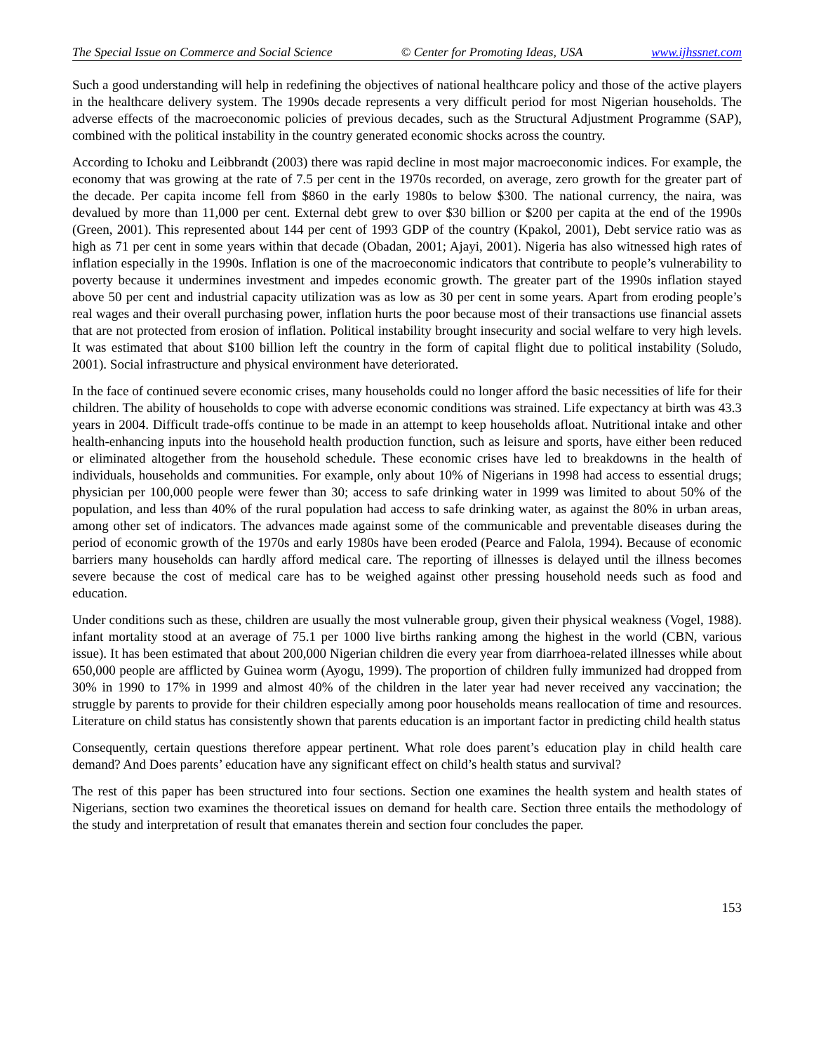The Special Issue on Commerce and Social Science © Center for Promoting Ideas, USA www.ijhssnet.com
Such a good understanding will help in redefining the objectives of national healthcare policy and those of the active players in the healthcare delivery system. The 1990s decade represents a very difficult period for most Nigerian households. The adverse effects of the macroeconomic policies of previous decades, such as the Structural Adjustment Programme (SAP), combined with the political instability in the country generated economic shocks across the country.
According to Ichoku and Leibbrandt (2003) there was rapid decline in most major macroeconomic indices. For example, the economy that was growing at the rate of 7.5 per cent in the 1970s recorded, on average, zero growth for the greater part of the decade. Per capita income fell from $860 in the early 1980s to below $300. The national currency, the naira, was devalued by more than 11,000 per cent. External debt grew to over $30 billion or $200 per capita at the end of the 1990s (Green, 2001). This represented about 144 per cent of 1993 GDP of the country (Kpakol, 2001), Debt service ratio was as high as 71 per cent in some years within that decade (Obadan, 2001; Ajayi, 2001). Nigeria has also witnessed high rates of inflation especially in the 1990s. Inflation is one of the macroeconomic indicators that contribute to people’s vulnerability to poverty because it undermines investment and impedes economic growth. The greater part of the 1990s inflation stayed above 50 per cent and industrial capacity utilization was as low as 30 per cent in some years. Apart from eroding people’s real wages and their overall purchasing power, inflation hurts the poor because most of their transactions use financial assets that are not protected from erosion of inflation. Political instability brought insecurity and social welfare to very high levels. It was estimated that about $100 billion left the country in the form of capital flight due to political instability (Soludo, 2001). Social infrastructure and physical environment have deteriorated.
In the face of continued severe economic crises, many households could no longer afford the basic necessities of life for their children. The ability of households to cope with adverse economic conditions was strained. Life expectancy at birth was 43.3 years in 2004. Difficult trade-offs continue to be made in an attempt to keep households afloat. Nutritional intake and other health-enhancing inputs into the household health production function, such as leisure and sports, have either been reduced or eliminated altogether from the household schedule. These economic crises have led to breakdowns in the health of individuals, households and communities. For example, only about 10% of Nigerians in 1998 had access to essential drugs; physician per 100,000 people were fewer than 30; access to safe drinking water in 1999 was limited to about 50% of the population, and less than 40% of the rural population had access to safe drinking water, as against the 80% in urban areas, among other set of indicators. The advances made against some of the communicable and preventable diseases during the period of economic growth of the 1970s and early 1980s have been eroded (Pearce and Falola, 1994). Because of economic barriers many households can hardly afford medical care. The reporting of illnesses is delayed until the illness becomes severe because the cost of medical care has to be weighed against other pressing household needs such as food and education.
Under conditions such as these, children are usually the most vulnerable group, given their physical weakness (Vogel, 1988). infant mortality stood at an average of 75.1 per 1000 live births ranking among the highest in the world (CBN, various issue). It has been estimated that about 200,000 Nigerian children die every year from diarrhoea-related illnesses while about 650,000 people are afflicted by Guinea worm (Ayogu, 1999). The proportion of children fully immunized had dropped from 30% in 1990 to 17% in 1999 and almost 40% of the children in the later year had never received any vaccination; the struggle by parents to provide for their children especially among poor households means reallocation of time and resources. Literature on child status has consistently shown that parents education is an important factor in predicting child health status
Consequently, certain questions therefore appear pertinent. What role does parent’s education play in child health care demand? And Does parents’ education have any significant effect on child’s health status and survival?
The rest of this paper has been structured into four sections. Section one examines the health system and health states of Nigerians, section two examines the theoretical issues on demand for health care. Section three entails the methodology of the study and interpretation of result that emanates therein and section four concludes the paper.
153